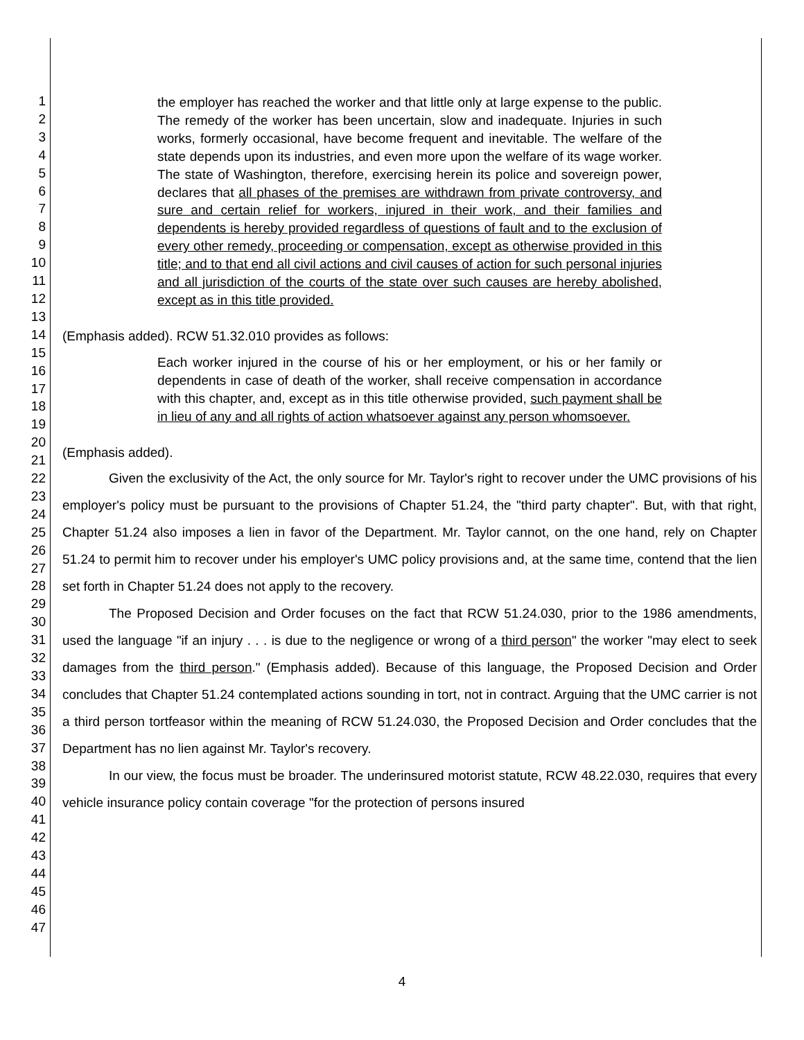1
2
3
4
5
6
7
8
9
10
11
12
13
14
15
16
17
18
19
20
21
22
23
24
25
26
27
28
29
30
31
32
33
34
35
36
37
38
39
40
41
42
43
44
45
46
47
the employer has reached the worker and that little only at large expense to the public. The remedy of the worker has been uncertain, slow and inadequate. Injuries in such works, formerly occasional, have become frequent and inevitable. The welfare of the state depends upon its industries, and even more upon the welfare of its wage worker. The state of Washington, therefore, exercising herein its police and sovereign power, declares that all phases of the premises are withdrawn from private controversy, and sure and certain relief for workers, injured in their work, and their families and dependents is hereby provided regardless of questions of fault and to the exclusion of every other remedy, proceeding or compensation, except as otherwise provided in this title; and to that end all civil actions and civil causes of action for such personal injuries and all jurisdiction of the courts of the state over such causes are hereby abolished, except as in this title provided.
(Emphasis added). RCW 51.32.010 provides as follows:
Each worker injured in the course of his or her employment, or his or her family or dependents in case of death of the worker, shall receive compensation in accordance with this chapter, and, except as in this title otherwise provided, such payment shall be in lieu of any and all rights of action whatsoever against any person whomsoever.
(Emphasis added).
Given the exclusivity of the Act, the only source for Mr. Taylor's right to recover under the UMC provisions of his employer's policy must be pursuant to the provisions of Chapter 51.24, the "third party chapter". But, with that right, Chapter 51.24 also imposes a lien in favor of the Department. Mr. Taylor cannot, on the one hand, rely on Chapter 51.24 to permit him to recover under his employer's UMC policy provisions and, at the same time, contend that the lien set forth in Chapter 51.24 does not apply to the recovery.
The Proposed Decision and Order focuses on the fact that RCW 51.24.030, prior to the 1986 amendments, used the language "if an injury . . . is due to the negligence or wrong of a third person" the worker "may elect to seek damages from the third person." (Emphasis added). Because of this language, the Proposed Decision and Order concludes that Chapter 51.24 contemplated actions sounding in tort, not in contract. Arguing that the UMC carrier is not a third person tortfeasor within the meaning of RCW 51.24.030, the Proposed Decision and Order concludes that the Department has no lien against Mr. Taylor's recovery.
In our view, the focus must be broader. The underinsured motorist statute, RCW 48.22.030, requires that every vehicle insurance policy contain coverage "for the protection of persons insured
4